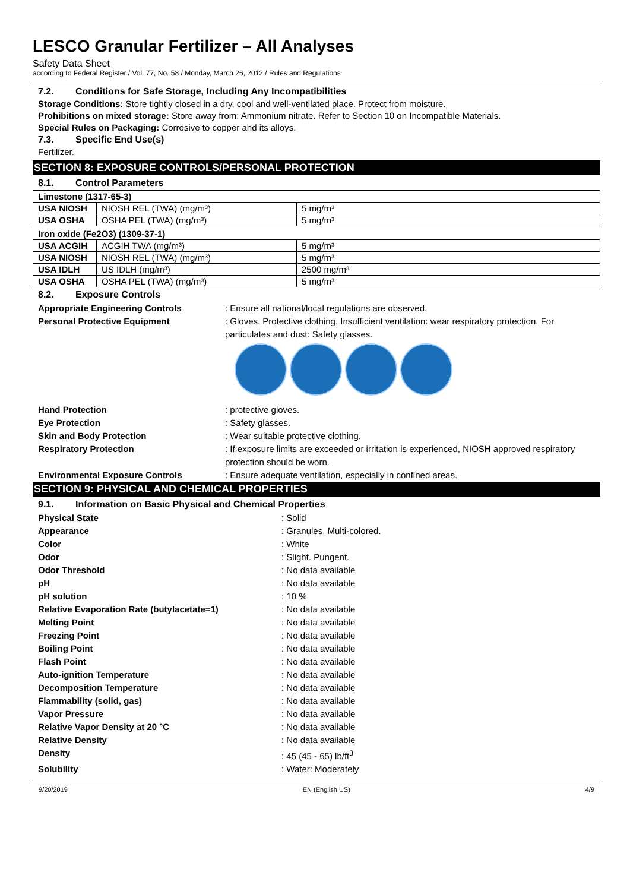LESCO Granular Fertilizer – All Analyses
Safety Data Sheet
according to Federal Register / Vol. 77, No. 58 / Monday, March 26, 2012 / Rules and Regulations
7.2. Conditions for Safe Storage, Including Any Incompatibilities
Storage Conditions: Store tightly closed in a dry, cool and well-ventilated place. Protect from moisture.
Prohibitions on mixed storage: Store away from: Ammonium nitrate. Refer to Section 10 on Incompatible Materials.
Special Rules on Packaging: Corrosive to copper and its alloys.
7.3. Specific End Use(s)
Fertilizer.
SECTION 8: EXPOSURE CONTROLS/PERSONAL PROTECTION
8.1. Control Parameters
| Limestone (1317-65-3) | | |
| USA NIOSH | NIOSH REL (TWA) (mg/m³) | 5 mg/m³ |
| USA OSHA | OSHA PEL (TWA) (mg/m³) | 5 mg/m³ |
| Iron oxide (Fe2O3) (1309-37-1) | | |
| USA ACGIH | ACGIH TWA (mg/m³) | 5 mg/m³ |
| USA NIOSH | NIOSH REL (TWA) (mg/m³) | 5 mg/m³ |
| USA IDLH | US IDLH (mg/m³) | 2500 mg/m³ |
| USA OSHA | OSHA PEL (TWA) (mg/m³) | 5 mg/m³ |
8.2. Exposure Controls
Appropriate Engineering Controls : Ensure all national/local regulations are observed.
Personal Protective Equipment : Gloves. Protective clothing. Insufficient ventilation: wear respiratory protection. For particulates and dust: Safety glasses.
Hand Protection : protective gloves.
Eye Protection : Safety glasses.
Skin and Body Protection : Wear suitable protective clothing.
Respiratory Protection : If exposure limits are exceeded or irritation is experienced, NIOSH approved respiratory protection should be worn.
Environmental Exposure Controls : Ensure adequate ventilation, especially in confined areas.
SECTION 9: PHYSICAL AND CHEMICAL PROPERTIES
9.1. Information on Basic Physical and Chemical Properties
Physical State : Solid
Appearance : Granules. Multi-colored.
Color : White
Odor : Slight. Pungent.
Odor Threshold : No data available
pH : No data available
pH solution : 10 %
Relative Evaporation Rate (butylacetate=1) : No data available
Melting Point : No data available
Freezing Point : No data available
Boiling Point : No data available
Flash Point : No data available
Auto-ignition Temperature : No data available
Decomposition Temperature : No data available
Flammability (solid, gas) : No data available
Vapor Pressure : No data available
Relative Vapor Density at 20 °C : No data available
Relative Density : No data available
Density : 45 (45 - 65) lb/ft<sup>3</sup>
Solubility : Water: Moderately
9/20/2019 EN (English US) 4/9